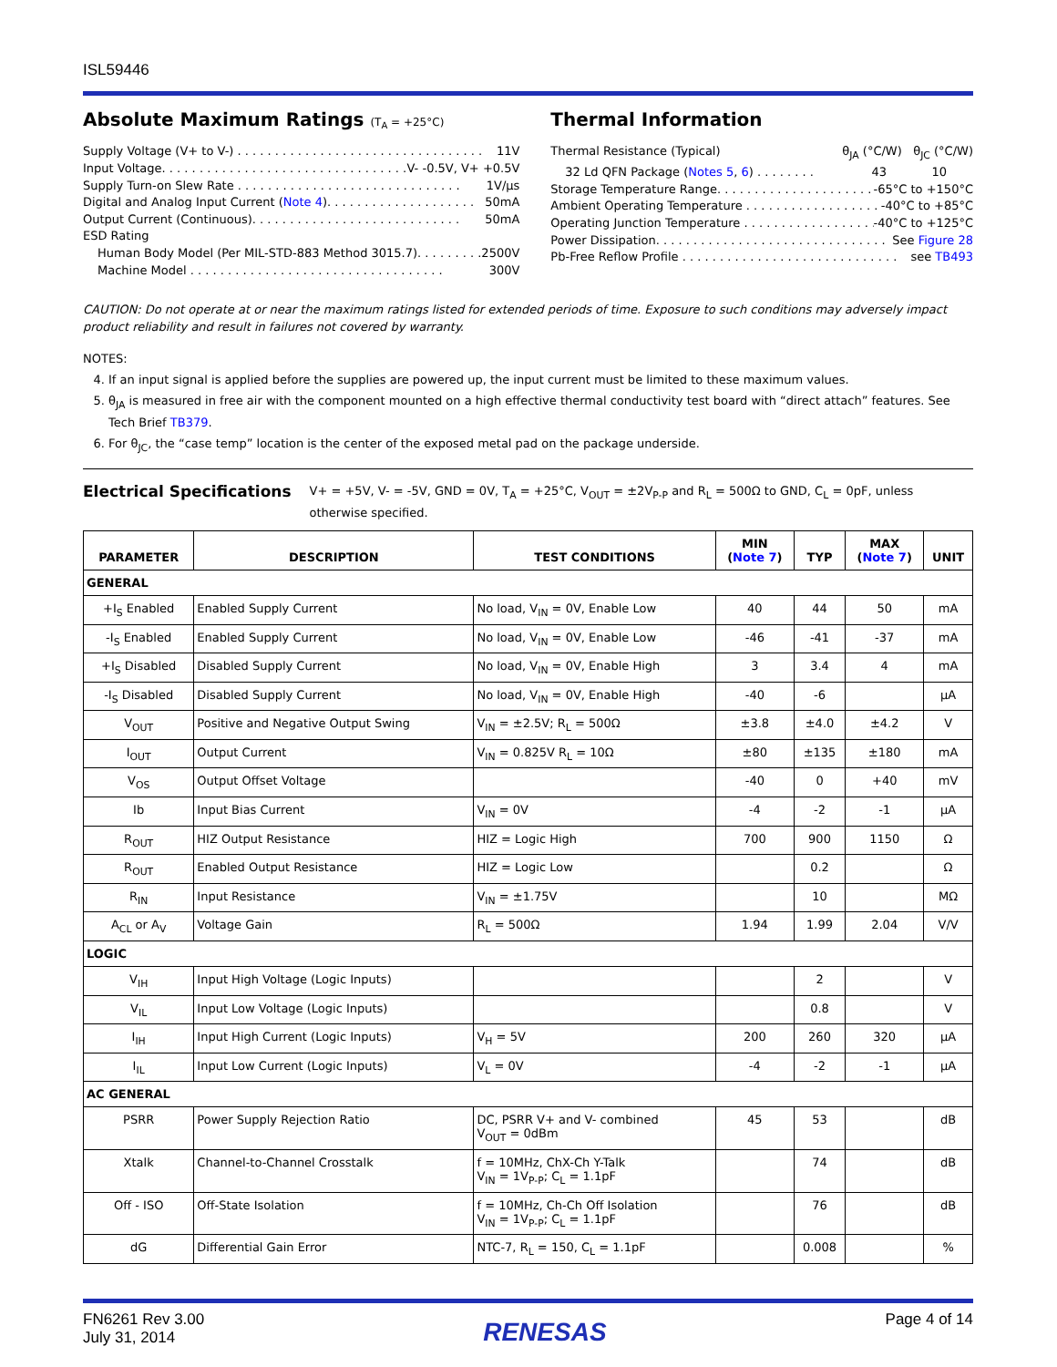ISL59446
Absolute Maximum Ratings (T<sub>A</sub> = +25°C)
Supply Voltage (V+ to V-) . . . . . . . . . . . . . . . . . . . . . . . . . . . . . . . . . 11V
Input Voltage. . . . . . . . . . . . . . . . . . . . . . . . . . . . . . . . . V- -0.5V, V+ +0.5V
Supply Turn-on Slew Rate . . . . . . . . . . . . . . . . . . . . . . . . . . . . . . 1V/µs
Digital and Analog Input Current (Note 4). . . . . . . . . . . . . . . . . . . . 50mA
Output Current (Continuous). . . . . . . . . . . . . . . . . . . . . . . . . . . . 50mA
ESD Rating
Human Body Model (Per MIL-STD-883 Method 3015.7). . . . . . . . . 2500V
Machine Model . . . . . . . . . . . . . . . . . . . . . . . . . . . . . . . . . . 300V
Thermal Information
Thermal Resistance (Typical) θ<sub>JA</sub> (°C/W) θ<sub>JC</sub> (°C/W)
32 Ld QFN Package (Notes 5, 6) . . . . . . . . 43 10
Storage Temperature Range. . . . . . . . . . . . . . . . . . . . . . -65°C to +150°C
Ambient Operating Temperature . . . . . . . . . . . . . . . . . . . . -40°C to +85°C
Operating Junction Temperature . . . . . . . . . . . . . . . . . . . -40°C to +125°C
Power Dissipation. . . . . . . . . . . . . . . . . . . . . . . . . . . . . . . See Figure 28
Pb-Free Reflow Profile . . . . . . . . . . . . . . . . . . . . . . . . . . . . . see TB493
CAUTION: Do not operate at or near the maximum ratings listed for extended periods of time. Exposure to such conditions may adversely impact product reliability and result in failures not covered by warranty.
NOTES:
4. If an input signal is applied before the supplies are powered up, the input current must be limited to these maximum values.
5. θ<sub>JA</sub> is measured in free air with the component mounted on a high effective thermal conductivity test board with “direct attach” features. See Tech Brief TB379.
6. For θ<sub>JC</sub>, the “case temp” location is the center of the exposed metal pad on the package underside.
Electrical Specifications V+ = +5V, V- = -5V, GND = 0V, T<sub>A</sub> = +25°C, V<sub>OUT</sub> = ±2V<sub>P-P</sub> and R<sub>L</sub> = 500Ω to GND, C<sub>L</sub> = 0pF, unless otherwise specified.
| PARAMETER | DESCRIPTION | TEST CONDITIONS | MIN ( Note 7 ) | TYP | MAX ( Note 7 ) | UNIT |
| --- | --- | --- | --- | --- | --- | --- |
| GENERAL | | | | | | |
| +I<sub>S</sub> Enabled | Enabled Supply Current | No load, V<sub>IN</sub> = 0V, Enable Low | 40 | 44 | 50 | mA |
| -I<sub>S</sub> Enabled | Enabled Supply Current | No load, V<sub>IN</sub> = 0V, Enable Low | -46 | -41 | -37 | mA |
| +I<sub>S</sub> Disabled | Disabled Supply Current | No load, V<sub>IN</sub> = 0V, Enable High | 3 | 3.4 | 4 | mA |
| -I<sub>S</sub> Disabled | Disabled Supply Current | No load, V<sub>IN</sub> = 0V, Enable High | -40 | -6 | | µA |
| V<sub>OUT</sub> | Positive and Negative Output Swing | V<sub>IN</sub> = ±2.5V; R<sub>L</sub> = 500Ω | ±3.8 | ±4.0 | ±4.2 | V |
| I<sub>OUT</sub> | Output Current | V<sub>IN</sub> = 0.825V R<sub>L</sub> = 10Ω | ±80 | ±135 | ±180 | mA |
| V<sub>OS</sub> | Output Offset Voltage | | -40 | 0 | +40 | mV |
| Ib | Input Bias Current | V<sub>IN</sub> = 0V | -4 | -2 | -1 | µA |
| R<sub>OUT</sub> | HIZ Output Resistance | HIZ = Logic High | 700 | 900 | 1150 | Ω |
| R<sub>OUT</sub> | Enabled Output Resistance | HIZ = Logic Low | | 0.2 | | Ω |
| R<sub>IN</sub> | Input Resistance | V<sub>IN</sub> = ±1.75V | | 10 | | MΩ |
| A<sub>CL</sub> or A<sub>V</sub> | Voltage Gain | R<sub>L</sub> = 500Ω | 1.94 | 1.99 | 2.04 | V/V |
| LOGIC | | | | | | |
| V<sub>IH</sub> | Input High Voltage (Logic Inputs) | | | 2 | | V |
| V<sub>IL</sub> | Input Low Voltage (Logic Inputs) | | | 0.8 | | V |
| I<sub>IH</sub> | Input High Current (Logic Inputs) | V<sub>H</sub> = 5V | 200 | 260 | 320 | µA |
| I<sub>IL</sub> | Input Low Current (Logic Inputs) | V<sub>L</sub> = 0V | -4 | -2 | -1 | µA |
| AC GENERAL | | | | | | |
| PSRR | Power Supply Rejection Ratio | DC, PSRR V+ and V- combined V<sub>OUT</sub> = 0dBm | 45 | 53 | | dB |
| Xtalk | Channel-to-Channel Crosstalk | f = 10MHz, ChX-Ch Y-Talk V<sub>IN</sub> = 1V<sub>P-P</sub>; C<sub>L</sub> = 1.1pF | | 74 | | dB |
| Off - ISO | Off-State Isolation | f = 10MHz, Ch-Ch Off Isolation V<sub>IN</sub> = 1V<sub>P-P</sub>; C<sub>L</sub> = 1.1pF | | 76 | | dB |
| dG | Differential Gain Error | NTC-7, R<sub>L</sub> = 150, C<sub>L</sub> = 1.1pF | | 0.008 | | % |
FN6261 Rev 3.00
July 31, 2014
RENESAS
Page 4 of 14